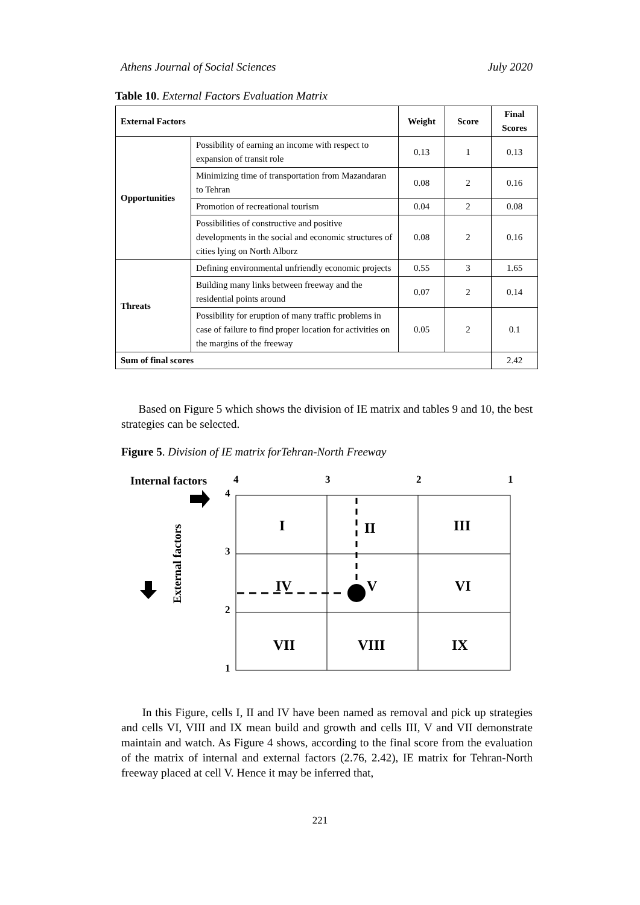Athens Journal of Social Sciences July 2020
Table 10. External Factors Evaluation Matrix
| External Factors | | Weight | Score | Final Scores |
| --- | --- | --- | --- | --- |
| Opportunities | Possibility of earning an income with respect to expansion of transit role | 0.13 | 1 | 0.13 |
| | Minimizing time of transportation from Mazandaran to Tehran | 0.08 | 2 | 0.16 |
| | Promotion of recreational tourism | 0.04 | 2 | 0.08 |
| | Possibilities of constructive and positive developments in the social and economic structures of cities lying on North Alborz | 0.08 | 2 | 0.16 |
| Threats | Defining environmental unfriendly economic projects | 0.55 | 3 | 1.65 |
| | Building many links between freeway and the residential points around | 0.07 | 2 | 0.14 |
| | Possibility for eruption of many traffic problems in case of failure to find proper location for activities on the margins of the freeway | 0.05 | 2 | 0.1 |
| Sum of final scores | | | | 2.42 |
Based on Figure 5 which shows the division of IE matrix and tables 9 and 10, the best strategies can be selected.
Figure 5. Division of IE matrix forTehran-North Freeway
Internal factors
4
3
2
1
4
3
2
1
External factors
I
II
III
IV
V
VI
VII
VIII
IX
In this Figure, cells I, II and IV have been named as removal and pick up strategies and cells VI, VIII and IX mean build and growth and cells III, V and VII demonstrate maintain and watch. As Figure 4 shows, according to the final score from the evaluation of the matrix of internal and external factors (2.76, 2.42), IE matrix for Tehran-North freeway placed at cell V. Hence it may be inferred that,
221